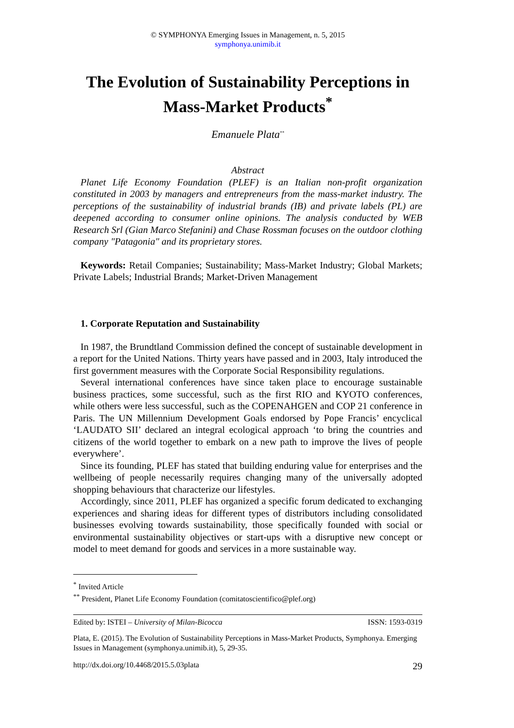© SYMPHONYA Emerging Issues in Management, n. 5, 2015
symphonya.unimib.it
The Evolution of Sustainability Perceptions in Mass-Market Products<sup>*</sup>
Emanuele Plata<sup>**</sup>
Abstract
Planet Life Economy Foundation (PLEF) is an Italian non-profit organization constituted in 2003 by managers and entrepreneurs from the mass-market industry. The perceptions of the sustainability of industrial brands (IB) and private labels (PL) are deepened according to consumer online opinions. The analysis conducted by WEB Research Srl (Gian Marco Stefanini) and Chase Rossman focuses on the outdoor clothing company "Patagonia" and its proprietary stores.
Keywords: Retail Companies; Sustainability; Mass-Market Industry; Global Markets; Private Labels; Industrial Brands; Market-Driven Management
1. Corporate Reputation and Sustainability
In 1987, the Brundtland Commission defined the concept of sustainable development in a report for the United Nations. Thirty years have passed and in 2003, Italy introduced the first government measures with the Corporate Social Responsibility regulations.
Several international conferences have since taken place to encourage sustainable business practices, some successful, such as the first RIO and KYOTO conferences, while others were less successful, such as the COPENAHGEN and COP 21 conference in Paris. The UN Millennium Development Goals endorsed by Pope Francis’ encyclical ‘LAUDATO SII’ declared an integral ecological approach ‘to bring the countries and citizens of the world together to embark on a new path to improve the lives of people everywhere’.
Since its founding, PLEF has stated that building enduring value for enterprises and the wellbeing of people necessarily requires changing many of the universally adopted shopping behaviours that characterize our lifestyles.
Accordingly, since 2011, PLEF has organized a specific forum dedicated to exchanging experiences and sharing ideas for different types of distributors including consolidated businesses evolving towards sustainability, those specifically founded with social or environmental sustainability objectives or start-ups with a disruptive new concept or model to meet demand for goods and services in a more sustainable way.
<sup>*</sup> Invited Article
<sup>**</sup> President, Planet Life Economy Foundation (comitatoscientifico@plef.org)
Edited by: ISTEI – University of Milan-Bicocca ISSN: 1593-0319
Plata, E. (2015). The Evolution of Sustainability Perceptions in Mass-Market Products, Symphonya. Emerging Issues in Management (symphonya.unimib.it), 5, 29-35.
http://dx.doi.org/10.4468/2015.5.03plata 29